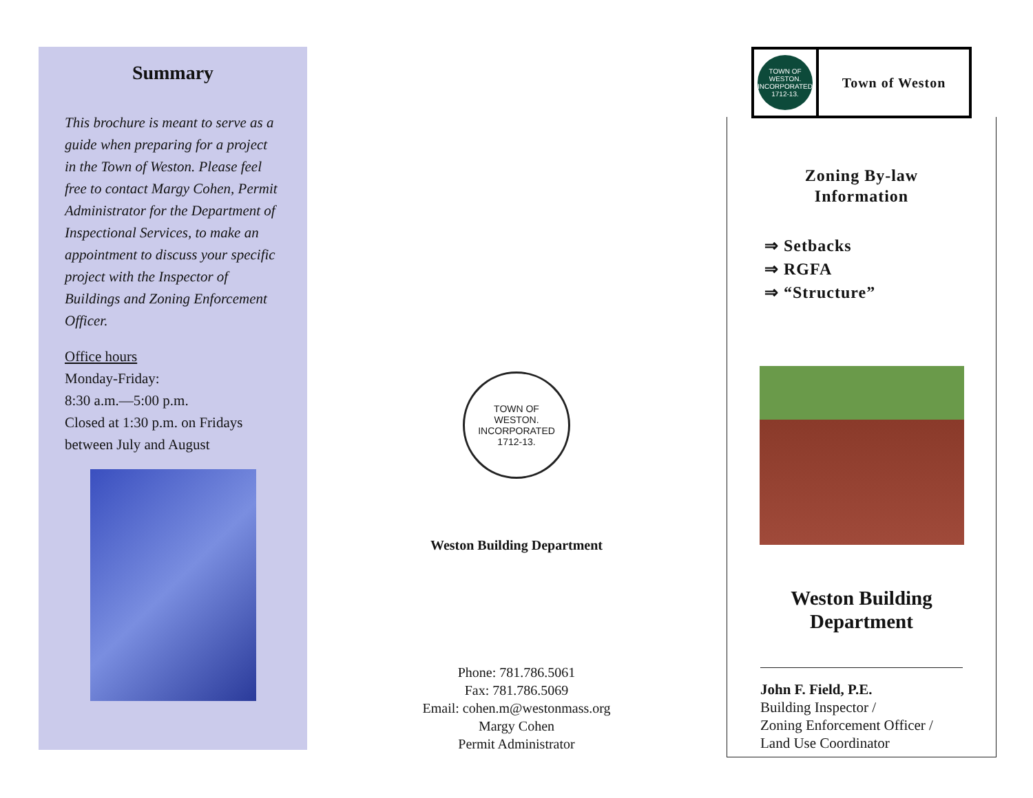Summary
This brochure is meant to serve as a guide when preparing for a project in the Town of Weston. Please feel free to contact Margy Cohen, Permit Administrator for the Department of Inspectional Services, to make an appointment to discuss your specific project with the Inspector of Buildings and Zoning Enforcement Officer.
Office hours
Monday-Friday:
8:30 a.m.—5:00 p.m.
Closed at 1:30 p.m. on Fridays between July and August
TOWN OF
WESTON.
INCORPORATED
1712-13.
Weston Building Department
Phone: 781.786.5061
Fax: 781.786.5069
Email: cohen.m@westonmass.org
Margy Cohen
Permit Administrator
TOWN OF WESTON. INCORPORATED 1712-13.
Town of Weston
Zoning By-law
Information
⇒ Setbacks
⇒ RGFA
⇒ “Structure”
Weston Building
Department
John F. Field, P.E.
Building Inspector /
Zoning Enforcement Officer /
Land Use Coordinator